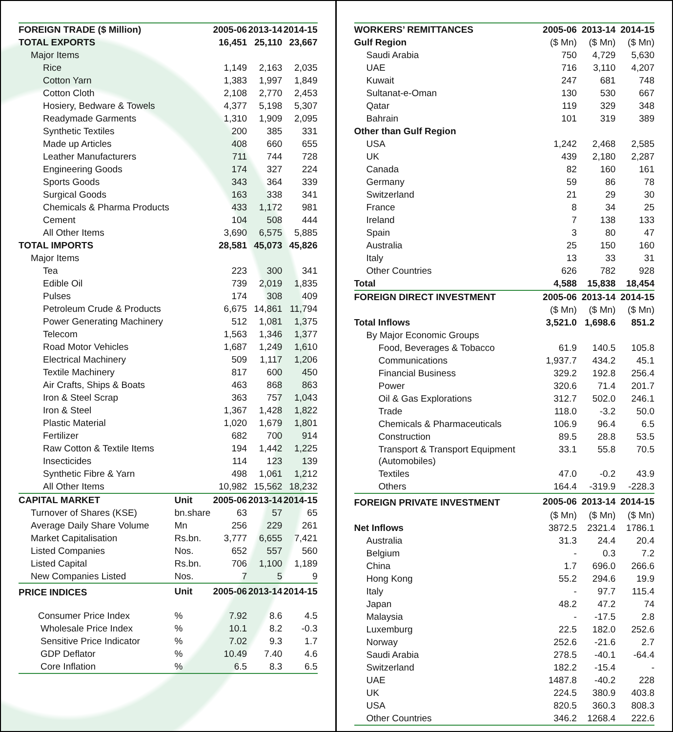| FOREIGN TRADE ($ Million) | | 2005-06 | 2013-14 | 2014-15 |
| TOTAL EXPORTS | | 16,451 | 25,110 | 23,667 |
| Major Items | | | | |
| Rice | | 1,149 | 2,163 | 2,035 |
| Cotton Yarn | | 1,383 | 1,997 | 1,849 |
| Cotton Cloth | | 2,108 | 2,770 | 2,453 |
| Hosiery, Bedware & Towels | | 4,377 | 5,198 | 5,307 |
| Readymade Garments | | 1,310 | 1,909 | 2,095 |
| Synthetic Textiles | | 200 | 385 | 331 |
| Made up Articles | | 408 | 660 | 655 |
| Leather Manufacturers | | 711 | 744 | 728 |
| Engineering Goods | | 174 | 327 | 224 |
| Sports Goods | | 343 | 364 | 339 |
| Surgical Goods | | 163 | 338 | 341 |
| Chemicals & Pharma Products | | 433 | 1,172 | 981 |
| Cement | | 104 | 508 | 444 |
| All Other Items | | 3,690 | 6,575 | 5,885 |
| TOTAL IMPORTS | | 28,581 | 45,073 | 45,826 |
| Major Items | | | | |
| Tea | | 223 | 300 | 341 |
| Edible Oil | | 739 | 2,019 | 1,835 |
| Pulses | | 174 | 308 | 409 |
| Petroleum Crude & Products | | 6,675 | 14,861 | 11,794 |
| Power Generating Machinery | | 512 | 1,081 | 1,375 |
| Telecom | | 1,563 | 1,346 | 1,377 |
| Road Motor Vehicles | | 1,687 | 1,249 | 1,610 |
| Electrical Machinery | | 509 | 1,117 | 1,206 |
| Textile Machinery | | 817 | 600 | 450 |
| Air Crafts, Ships & Boats | | 463 | 868 | 863 |
| Iron & Steel Scrap | | 363 | 757 | 1,043 |
| Iron & Steel | | 1,367 | 1,428 | 1,822 |
| Plastic Material | | 1,020 | 1,679 | 1,801 |
| Fertilizer | | 682 | 700 | 914 |
| Raw Cotton & Textile Items | | 194 | 1,442 | 1,225 |
| Insecticides | | 114 | 123 | 139 |
| Synthetic Fibre & Yarn | | 498 | 1,061 | 1,212 |
| All Other Items | | 10,982 | 15,562 | 18,232 |
| CAPITAL MARKET | Unit | 2005-06 | 2013-14 | 2014-15 |
| Turnover of Shares (KSE) | bn.share | 63 | 57 | 65 |
| Average Daily Share Volume | Mn | 256 | 229 | 261 |
| Market Capitalisation | Rs.bn. | 3,777 | 6,655 | 7,421 |
| Listed Companies | Nos. | 652 | 557 | 560 |
| Listed Capital | Rs.bn. | 706 | 1,100 | 1,189 |
| New Companies Listed | Nos. | 7 | 5 | 9 |
| PRICE INDICES | Unit | 2005-06 | 2013-14 | 2014-15 |
| Consumer Price Index | % | 7.92 | 8.6 | 4.5 |
| Wholesale Price Index | % | 10.1 | 8.2 | -0.3 |
| Sensitive Price Indicator | % | 7.02 | 9.3 | 1.7 |
| GDP Deflator | % | 10.49 | 7.40 | 4.6 |
| Core Inflation | % | 6.5 | 8.3 | 6.5 |
| WORKERS’ REMITTANCES | 2005-06 | 2013-14 | 2014-15 |
| Gulf Region | ($ Mn) | ($ Mn) | ($ Mn) |
| Saudi Arabia | 750 | 4,729 | 5,630 |
| UAE | 716 | 3,110 | 4,207 |
| Kuwait | 247 | 681 | 748 |
| Sultanat-e-Oman | 130 | 530 | 667 |
| Qatar | 119 | 329 | 348 |
| Bahrain | 101 | 319 | 389 |
| Other than Gulf Region | | | |
| USA | 1,242 | 2,468 | 2,585 |
| UK | 439 | 2,180 | 2,287 |
| Canada | 82 | 160 | 161 |
| Germany | 59 | 86 | 78 |
| Switzerland | 21 | 29 | 30 |
| France | 8 | 34 | 25 |
| Ireland | 7 | 138 | 133 |
| Spain | 3 | 80 | 47 |
| Australia | 25 | 150 | 160 |
| Italy | 13 | 33 | 31 |
| Other Countries | 626 | 782 | 928 |
| Total | 4,588 | 15,838 | 18,454 |
| FOREIGN DIRECT INVESTMENT | 2005-06 | 2013-14 | 2014-15 |
| | ($ Mn) | ($ Mn) | ($ Mn) |
| Total Inflows | 3,521.0 | 1,698.6 | 851.2 |
| By Major Economic Groups | | | |
| Food, Beverages & Tobacco | 61.9 | 140.5 | 105.8 |
| Communications | 1,937.7 | 434.2 | 45.1 |
| Financial Business | 329.2 | 192.8 | 256.4 |
| Power | 320.6 | 71.4 | 201.7 |
| Oil & Gas Explorations | 312.7 | 502.0 | 246.1 |
| Trade | 118.0 | -3.2 | 50.0 |
| Chemicals & Pharmaceuticals | 106.9 | 96.4 | 6.5 |
| Construction | 89.5 | 28.8 | 53.5 |
| Transport & Transport Equipment (Automobiles) | 33.1 | 55.8 | 70.5 |
| Textiles | 47.0 | -0.2 | 43.9 |
| Others | 164.4 | -319.9 | -228.3 |
| FOREIGN PRIVATE INVESTMENT | 2005-06 | 2013-14 | 2014-15 |
| | ($ Mn) | ($ Mn) | ($ Mn) |
| Net Inflows | 3872.5 | 2321.4 | 1786.1 |
| Australia | 31.3 | 24.4 | 20.4 |
| Belgium | - | 0.3 | 7.2 |
| China | 1.7 | 696.0 | 266.6 |
| Hong Kong | 55.2 | 294.6 | 19.9 |
| Italy | - | 97.7 | 115.4 |
| Japan | 48.2 | 47.2 | 74 |
| Malaysia | - | -17.5 | 2.8 |
| Luxemburg | 22.5 | 182.0 | 252.6 |
| Norway | 252.6 | -21.6 | 2.7 |
| Saudi Arabia | 278.5 | -40.1 | -64.4 |
| Switzerland | 182.2 | -15.4 | - |
| UAE | 1487.8 | -40.2 | 228 |
| UK | 224.5 | 380.9 | 403.8 |
| USA | 820.5 | 360.3 | 808.3 |
| Other Countries | 346.2 | 1268.4 | 222.6 |